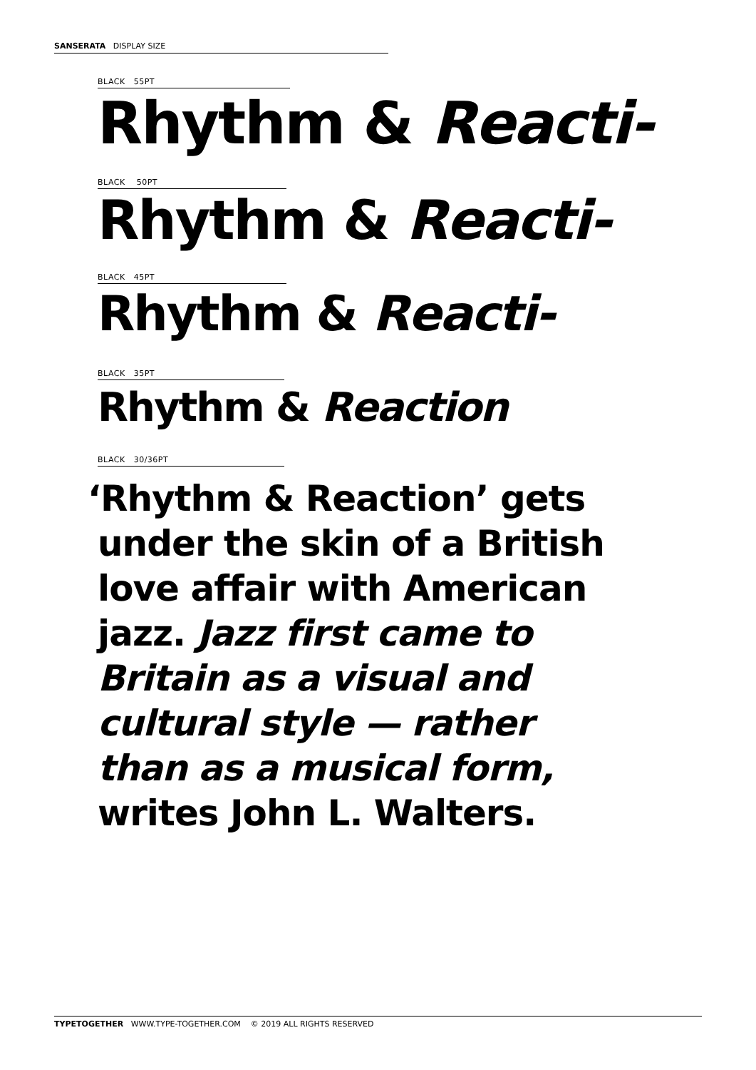SANSERATA DISPLAY SIZE
BLACK 55PT
Rhythm & Reacti-
BLACK 50PT
Rhythm & Reacti-
BLACK 45PT
Rhythm & Reacti-
BLACK 35PT
Rhythm & Reaction
BLACK 30/36PT
‘Rhythm & Reaction’ gets
under the skin of a British
love affair with American
jazz. Jazz first came to
Britain as a visual and
cultural style — rather
than as a musical form,
writes John L. Walters.
TYPETOGETHER WWW.TYPE-TOGETHER.COM © 2019 ALL RIGHTS RESERVED